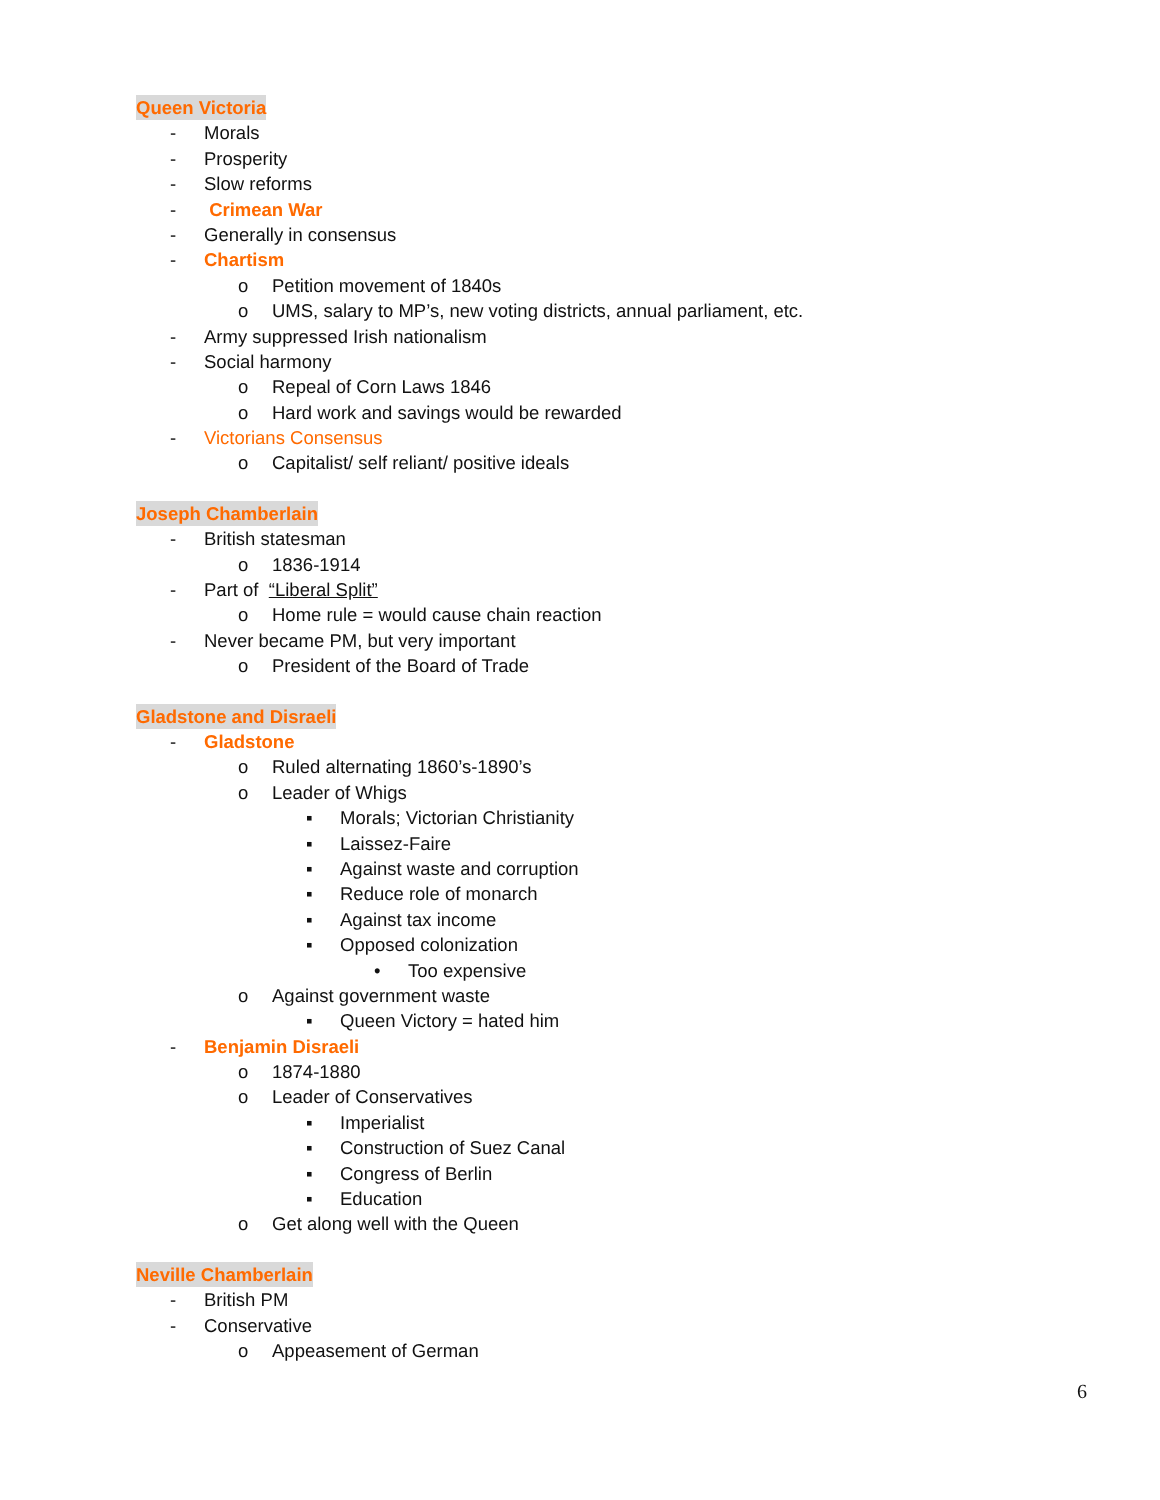Queen Victoria
- Morals
- Prosperity
- Slow reforms
- Crimean War
- Generally in consensus
- Chartism
o Petition movement of 1840s
o UMS, salary to MP’s, new voting districts, annual parliament, etc.
- Army suppressed Irish nationalism
- Social harmony
o Repeal of Corn Laws 1846
o Hard work and savings would be rewarded
- Victorians Consensus
o Capitalist/ self reliant/ positive ideals
Joseph Chamberlain
- British statesman
o 1836-1914
- Part of “Liberal Split”
o Home rule = would cause chain reaction
- Never became PM, but very important
o President of the Board of Trade
Gladstone and Disraeli
- Gladstone
o Ruled alternating 1860’s-1890’s
o Leader of Whigs
▪ Morals; Victorian Christianity
▪ Laissez-Faire
▪ Against waste and corruption
▪ Reduce role of monarch
▪ Against tax income
▪ Opposed colonization
• Too expensive
o Against government waste
▪ Queen Victory = hated him
- Benjamin Disraeli
o 1874-1880
o Leader of Conservatives
▪ Imperialist
▪ Construction of Suez Canal
▪ Congress of Berlin
▪ Education
o Get along well with the Queen
Neville Chamberlain
- British PM
- Conservative
o Appeasement of German
6